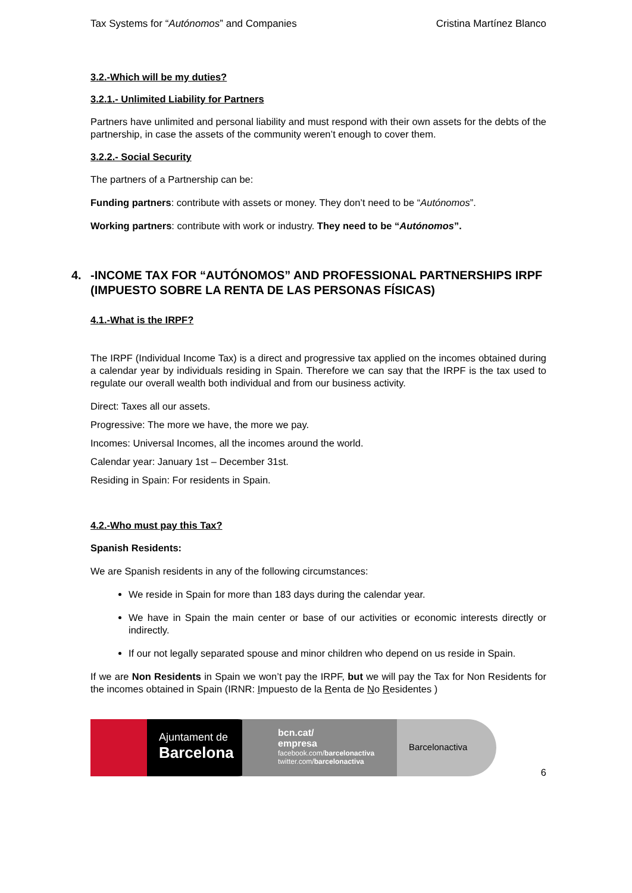Tax Systems for “Autónomos” and Companies Cristina Martínez Blanco
3.2.-Which will be my duties?
3.2.1.- Unlimited Liability for Partners
Partners have unlimited and personal liability and must respond with their own assets for the debts of the partnership, in case the assets of the community weren’t enough to cover them.
3.2.2.- Social Security
The partners of a Partnership can be:
Funding partners: contribute with assets or money. They don’t need to be “Autónomos”.
Working partners: contribute with work or industry. They need to be “Autónomos”.
4. -INCOME TAX FOR “AUTÓNOMOS” AND PROFESSIONAL PARTNERSHIPS IRPF (IMPUESTO SOBRE LA RENTA DE LAS PERSONAS FÍSICAS)
4.1.-What is the IRPF?
The IRPF (Individual Income Tax) is a direct and progressive tax applied on the incomes obtained during a calendar year by individuals residing in Spain. Therefore we can say that the IRPF is the tax used to regulate our overall wealth both individual and from our business activity.
Direct: Taxes all our assets.
Progressive: The more we have, the more we pay.
Incomes: Universal Incomes, all the incomes around the world.
Calendar year: January 1st – December 31st.
Residing in Spain: For residents in Spain.
4.2.-Who must pay this Tax?
Spanish Residents:
We are Spanish residents in any of the following circumstances:
We reside in Spain for more than 183 days during the calendar year.
We have in Spain the main center or base of our activities or economic interests directly or indirectly.
If our not legally separated spouse and minor children who depend on us reside in Spain.
If we are Non Residents in Spain we won’t pay the IRPF, but we will pay the Tax for Non Residents for the incomes obtained in Spain (IRNR: Impuesto de la Renta de No Residentes )
Ajuntament de
Barcelona
bcn.cat/
empresa
facebook.com/barcelonactiva
twitter.com/barcelonactiva
Barcelonactiva
6